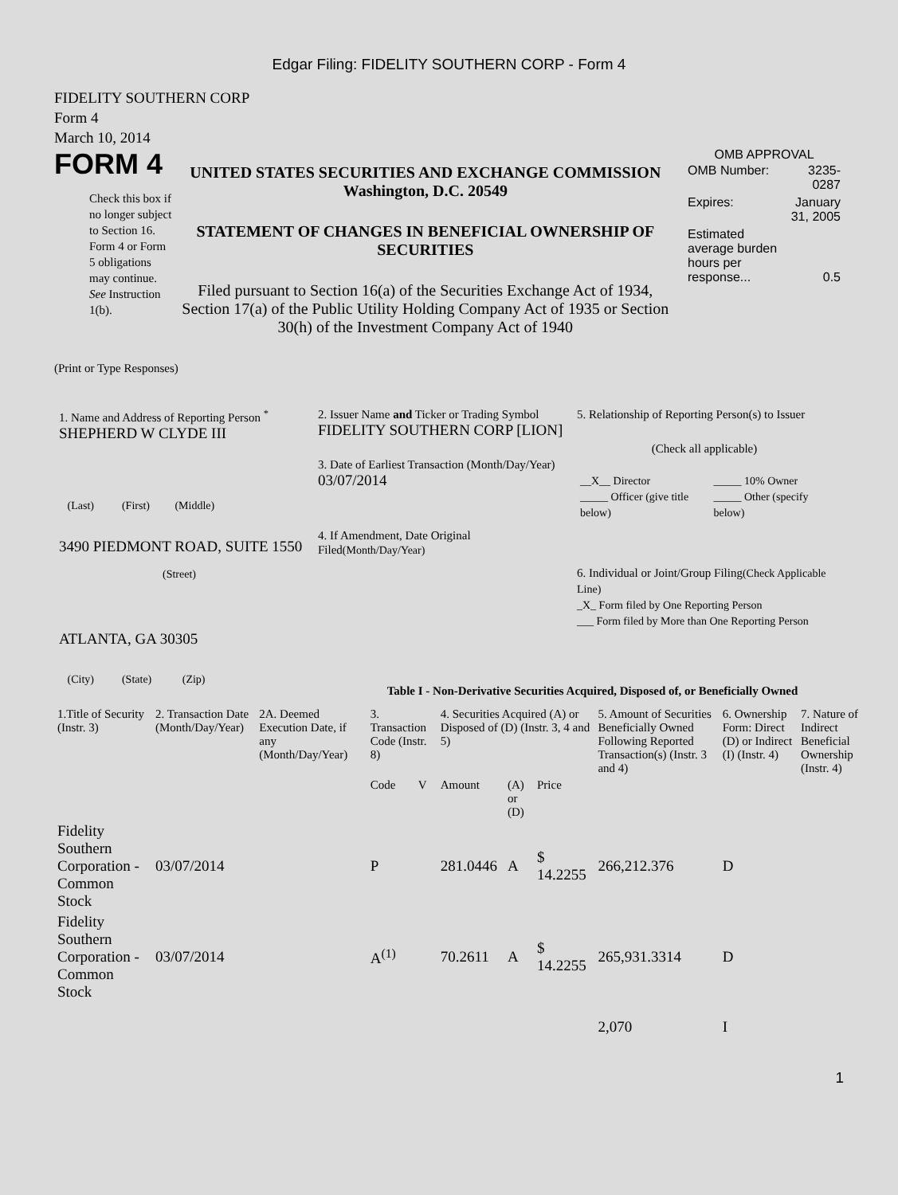Edgar Filing: FIDELITY SOUTHERN CORP - Form 4
FIDELITY SOUTHERN CORP
Form 4
March 10, 2014
FORM 4
Check this box if no longer subject to Section 16. Form 4 or Form 5 obligations may continue. See Instruction 1(b).
UNITED STATES SECURITIES AND EXCHANGE COMMISSION
Washington, D.C. 20549
STATEMENT OF CHANGES IN BENEFICIAL OWNERSHIP OF SECURITIES
Filed pursuant to Section 16(a) of the Securities Exchange Act of 1934, Section 17(a) of the Public Utility Holding Company Act of 1935 or Section 30(h) of the Investment Company Act of 1940
OMB APPROVAL
| OMB Number: | 3235-0287 |
| Expires: | January 31, 2005 |
| Estimated average burden hours per response... | 0.5 |
(Print or Type Responses)
1. Name and Address of Reporting Person <sup>*</sup>
SHEPHERD W CLYDE III
(Last) (First) (Middle)
3490 PIEDMONT ROAD, SUITE 1550
(Street)
ATLANTA, GA 30305
(City) (State) (Zip)
2. Issuer Name and Ticker or Trading Symbol
FIDELITY SOUTHERN CORP [LION]
3. Date of Earliest Transaction (Month/Day/Year)
03/07/2014
4. If Amendment, Date Original Filed(Month/Day/Year)
5. Relationship of Reporting Person(s) to Issuer
(Check all applicable)
| __X__ Director _____ Officer (give title below) | _____ 10% Owner _____ Other (specify below) |
6. Individual or Joint/Group Filing(Check Applicable Line)
_X_ Form filed by One Reporting Person
___ Form filed by More than One Reporting Person
Table I - Non-Derivative Securities Acquired, Disposed of, or Beneficially Owned
| 1.Title of Security (Instr. 3) | 2. Transaction Date (Month/Day/Year) | 2A. Deemed Execution Date, if any (Month/Day/Year) | 3. Transaction Code (Instr. 8) | | 4. Securities Acquired (A) or Disposed of (D) (Instr. 3, 4 and 5) | | | 5. Amount of Securities Beneficially Owned Following Reported Transaction(s) (Instr. 3 and 4) | 6. Ownership Form: Direct (D) or Indirect (I) (Instr. 4) | 7. Nature of Indirect Beneficial Ownership (Instr. 4) |
| --- | --- | --- | --- | --- | --- | --- | --- | --- | --- | --- |
| | | | Code | V | Amount | (A) or (D) | Price | | | |
| Fidelity Southern Corporation - Common Stock | 03/07/2014 | | P | | 281.0446 | A | $ 14.2255 | 266,212.376 | D | |
| Fidelity Southern Corporation - Common Stock | 03/07/2014 | | A<sup>(1)</sup> | | 70.2611 | A | $ 14.2255 | 265,931.3314 | D | |
| | | | | | | | | 2,070 | I | |
1